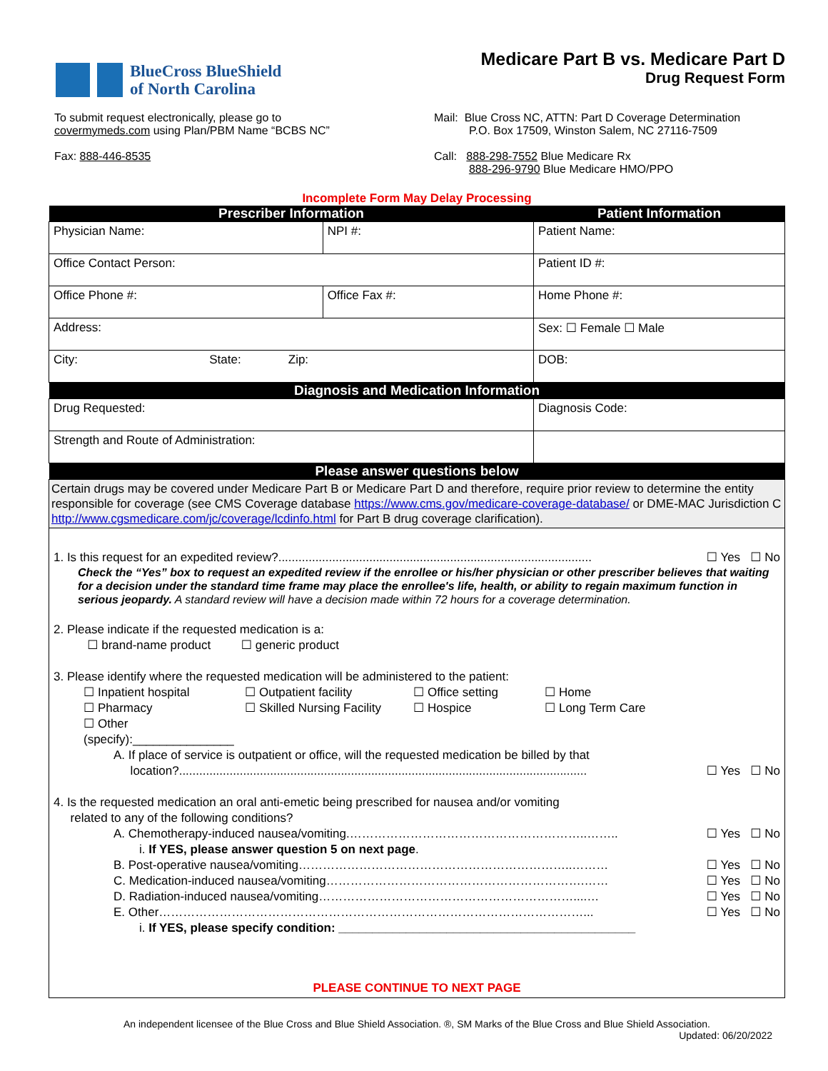BlueCross BlueShield
of North Carolina
Medicare Part B vs. Medicare Part D
Drug Request Form
To submit request electronically, please go to
covermymeds.com using Plan/PBM Name “BCBS NC”
Fax: 888-446-8535
Mail: Blue Cross NC, ATTN: Part D Coverage Determination
P.O. Box 17509, Winston Salem, NC 27116-7509
Call: 888-298-7552 Blue Medicare Rx
888-296-9790 Blue Medicare HMO/PPO
Incomplete Form May Delay Processing
| Prescriber Information | | | Patient Information |
| --- | --- | --- | --- |
| Physician Name: | | NPI #: | Patient Name: |
| Office Contact Person: | | | Patient ID #: |
| Office Phone #: | Office Fax #: | | Home Phone #: |
| Address: | | | Sex: ☐ Female ☐ Male |
| City: State: Zip: | | | DOB: |
| Diagnosis and Medication Information | | | |
| Drug Requested: | | | Diagnosis Code: |
| Strength and Route of Administration: | | | |
| Please answer questions below | | | |
| Certain drugs may be covered under Medicare Part B or Medicare Part D and therefore, require prior review to determine the entity responsible for coverage (see CMS Coverage database https://www.cms.gov/medicare-coverage-database/ or DME-MAC Jurisdiction C http://www.cgsmedicare.com/jc/coverage/lcdinfo.html for Part B drug coverage clarification). | | | |
| 1. Is this request for an expedited review?............................................................................................. ☐ Yes ☐ No Check the “Yes” box to request an expedited review if the enrollee or his/her physician or other prescriber believes that waiting for a decision under the standard time frame may place the enrollee's life, health, or ability to regain maximum function in serious jeopardy. A standard review will have a decision made within 72 hours for a coverage determination. 2. Please indicate if the requested medication is a: ☐ brand-name product ☐ generic product 3. Please identify where the requested medication will be administered to the patient: ☐ Inpatient hospital ☐ Outpatient facility ☐ Office setting ☐ Home ☐ Pharmacy ☐ Skilled Nursing Facility ☐ Hospice ☐ Long Term Care ☐ Other (specify):_______________ A. If place of service is outpatient or office, will the requested medication be billed by that location?......................................................................................................................... ☐ Yes ☐ No 4. Is the requested medication an oral anti-emetic being prescribed for nausea and/or vomiting related to any of the following conditions? A. Chemotherapy-induced nausea/vomiting.…………………………………………………..…….. ☐ Yes ☐ No i. If YES, please answer question 5 on next page . B. Post-operative nausea/vomiting…………………………………………………………..……… ☐ Yes ☐ No C. Medication-induced nausea/vomiting……………………………………………………….…… ☐ Yes ☐ No D. Radiation-induced nausea/vomiting………………………………………………………....… ☐ Yes ☐ No E. Other……………………………………………………………………………………………... ☐ Yes ☐ No i. If YES, please specify condition: ____________________________________________ PLEASE CONTINUE TO NEXT PAGE | | | |
An independent licensee of the Blue Cross and Blue Shield Association. ®, SM Marks of the Blue Cross and Blue Shield Association.
Updated: 06/20/2022